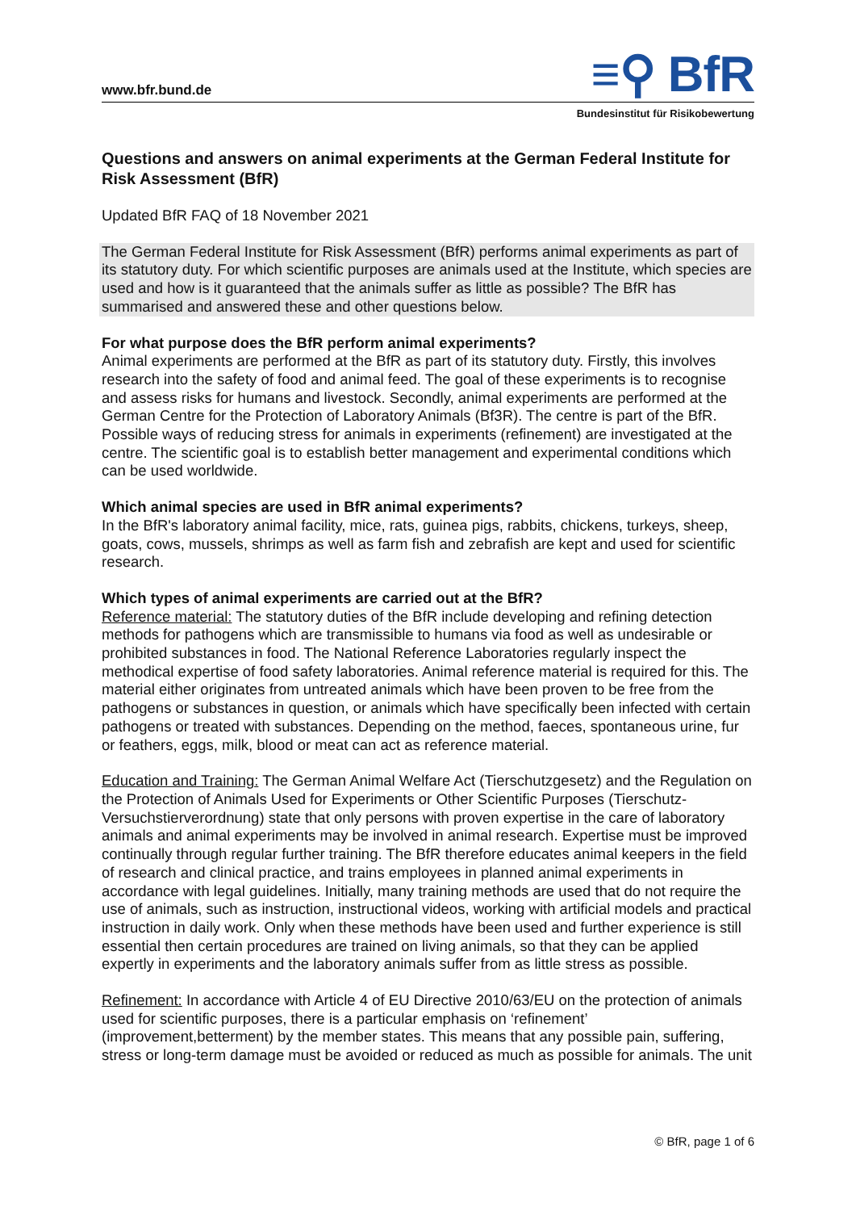www.bfr.bund.de
≡⚲ BfR
Bundesinstitut für Risikobewertung
Questions and answers on animal experiments at the German Federal Institute for Risk Assessment (BfR)
Updated BfR FAQ of 18 November 2021
The German Federal Institute for Risk Assessment (BfR) performs animal experiments as part of its statutory duty. For which scientific purposes are animals used at the Institute, which species are used and how is it guaranteed that the animals suffer as little as possible? The BfR has summarised and answered these and other questions below.
For what purpose does the BfR perform animal experiments?
Animal experiments are performed at the BfR as part of its statutory duty. Firstly, this involves research into the safety of food and animal feed. The goal of these experiments is to recognise and assess risks for humans and livestock. Secondly, animal experiments are performed at the German Centre for the Protection of Laboratory Animals (Bf3R). The centre is part of the BfR. Possible ways of reducing stress for animals in experiments (refinement) are investigated at the centre. The scientific goal is to establish better management and experimental conditions which can be used worldwide.
Which animal species are used in BfR animal experiments?
In the BfR's laboratory animal facility, mice, rats, guinea pigs, rabbits, chickens, turkeys, sheep, goats, cows, mussels, shrimps as well as farm fish and zebrafish are kept and used for scientific research.
Which types of animal experiments are carried out at the BfR?
Reference material: The statutory duties of the BfR include developing and refining detection methods for pathogens which are transmissible to humans via food as well as undesirable or prohibited substances in food. The National Reference Laboratories regularly inspect the methodical expertise of food safety laboratories. Animal reference material is required for this. The material either originates from untreated animals which have been proven to be free from the pathogens or substances in question, or animals which have specifically been infected with certain pathogens or treated with substances. Depending on the method, faeces, spontaneous urine, fur or feathers, eggs, milk, blood or meat can act as reference material.
Education and Training: The German Animal Welfare Act (Tierschutzgesetz) and the Regulation on the Protection of Animals Used for Experiments or Other Scientific Purposes (Tierschutz-Versuchstierverordnung) state that only persons with proven expertise in the care of laboratory animals and animal experiments may be involved in animal research. Expertise must be improved continually through regular further training. The BfR therefore educates animal keepers in the field of research and clinical practice, and trains employees in planned animal experiments in accordance with legal guidelines. Initially, many training methods are used that do not require the use of animals, such as instruction, instructional videos, working with artificial models and practical instruction in daily work. Only when these methods have been used and further experience is still essential then certain procedures are trained on living animals, so that they can be applied expertly in experiments and the laboratory animals suffer from as little stress as possible.
Refinement: In accordance with Article 4 of EU Directive 2010/63/EU on the protection of animals used for scientific purposes, there is a particular emphasis on ‘refinement’ (improvement,betterment) by the member states. This means that any possible pain, suffering, stress or long-term damage must be avoided or reduced as much as possible for animals. The unit
© BfR, page 1 of 6